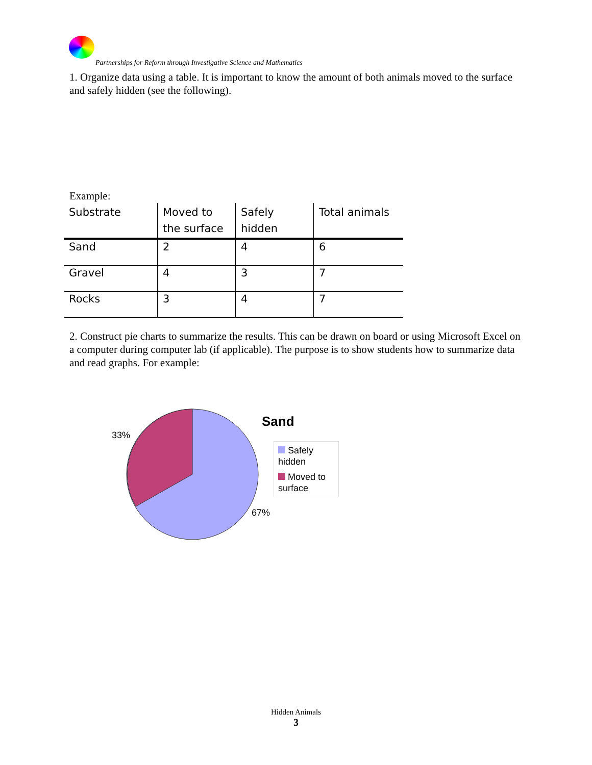Partnerships for Reform through Investigative Science and Mathematics
1. Organize data using a table. It is important to know the amount of both animals moved to the surface and safely hidden (see the following).
Example:
| Substrate | Moved to the surface | Safely hidden | Total animals |
| --- | --- | --- | --- |
| Sand | 2 | 4 | 6 |
| Gravel | 4 | 3 | 7 |
| Rocks | 3 | 4 | 7 |
2. Construct pie charts to summarize the results. This can be drawn on board or using Microsoft Excel on a computer during computer lab (if applicable). The purpose is to show students how to summarize data and read graphs. For example:
33%
67%
Sand
Safely hidden
Moved to surface
Hidden Animals
3